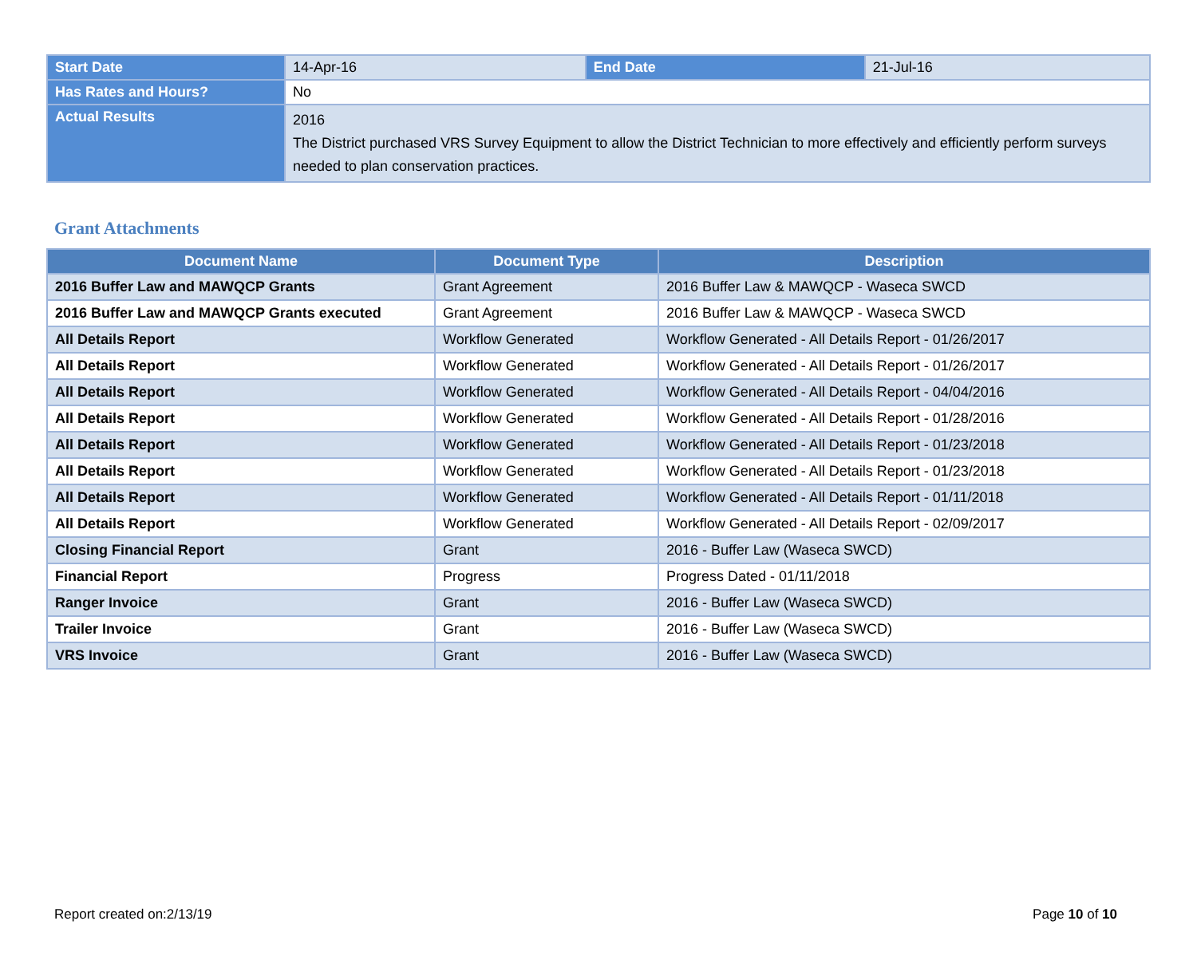| Start Date | 14-Apr-16 | End Date | 21-Jul-16 |
| Has Rates and Hours? | No | | |
| Actual Results | 2016 The District purchased VRS Survey Equipment to allow the District Technician to more effectively and efficiently perform surveys needed to plan conservation practices. | | |
Grant Attachments
| Document Name | Document Type | Description |
| --- | --- | --- |
| 2016 Buffer Law and MAWQCP Grants | Grant Agreement | 2016 Buffer Law & MAWQCP - Waseca SWCD |
| 2016 Buffer Law and MAWQCP Grants executed | Grant Agreement | 2016 Buffer Law & MAWQCP - Waseca SWCD |
| All Details Report | Workflow Generated | Workflow Generated - All Details Report - 01/26/2017 |
| All Details Report | Workflow Generated | Workflow Generated - All Details Report - 01/26/2017 |
| All Details Report | Workflow Generated | Workflow Generated - All Details Report - 04/04/2016 |
| All Details Report | Workflow Generated | Workflow Generated - All Details Report - 01/28/2016 |
| All Details Report | Workflow Generated | Workflow Generated - All Details Report - 01/23/2018 |
| All Details Report | Workflow Generated | Workflow Generated - All Details Report - 01/23/2018 |
| All Details Report | Workflow Generated | Workflow Generated - All Details Report - 01/11/2018 |
| All Details Report | Workflow Generated | Workflow Generated - All Details Report - 02/09/2017 |
| Closing Financial Report | Grant | 2016 - Buffer Law (Waseca SWCD) |
| Financial Report | Progress | Progress Dated - 01/11/2018 |
| Ranger Invoice | Grant | 2016 - Buffer Law (Waseca SWCD) |
| Trailer Invoice | Grant | 2016 - Buffer Law (Waseca SWCD) |
| VRS Invoice | Grant | 2016 - Buffer Law (Waseca SWCD) |
Report created on:2/13/19 Page 10 of 10